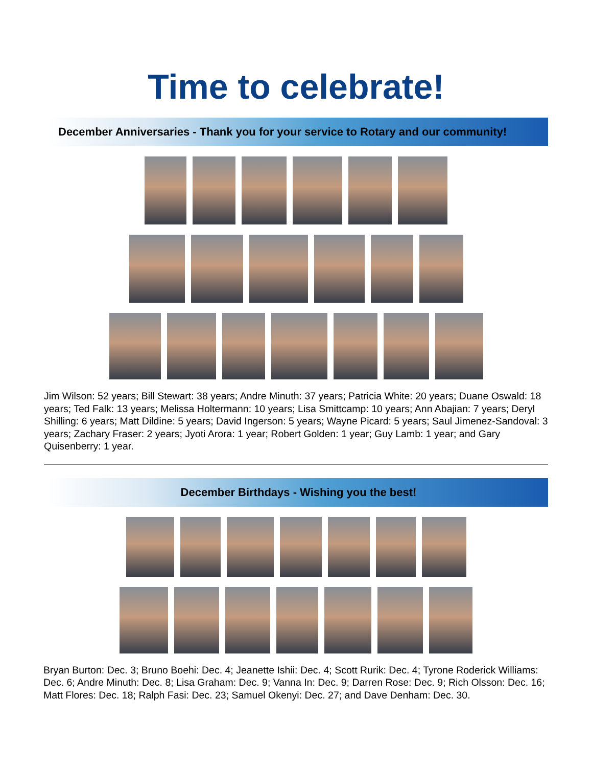Time to celebrate!
December Anniversaries - Thank you for your service to Rotary and our community!
Jim Wilson: 52 years; Bill Stewart: 38 years; Andre Minuth: 37 years; Patricia White: 20 years; Duane Oswald: 18 years; Ted Falk: 13 years; Melissa Holtermann: 10 years; Lisa Smittcamp: 10 years; Ann Abajian: 7 years; Deryl Shilling: 6 years; Matt Dildine: 5 years; David Ingerson: 5 years; Wayne Picard: 5 years; Saul Jimenez-Sandoval: 3 years; Zachary Fraser: 2 years; Jyoti Arora: 1 year; Robert Golden: 1 year; Guy Lamb: 1 year; and Gary Quisenberry: 1 year.
December Birthdays - Wishing you the best!
Bryan Burton: Dec. 3; Bruno Boehi: Dec. 4; Jeanette Ishii: Dec. 4; Scott Rurik: Dec. 4; Tyrone Roderick Williams: Dec. 6; Andre Minuth: Dec. 8; Lisa Graham: Dec. 9; Vanna In: Dec. 9; Darren Rose: Dec. 9; Rich Olsson: Dec. 16; Matt Flores: Dec. 18; Ralph Fasi: Dec. 23; Samuel Okenyi: Dec. 27; and Dave Denham: Dec. 30.